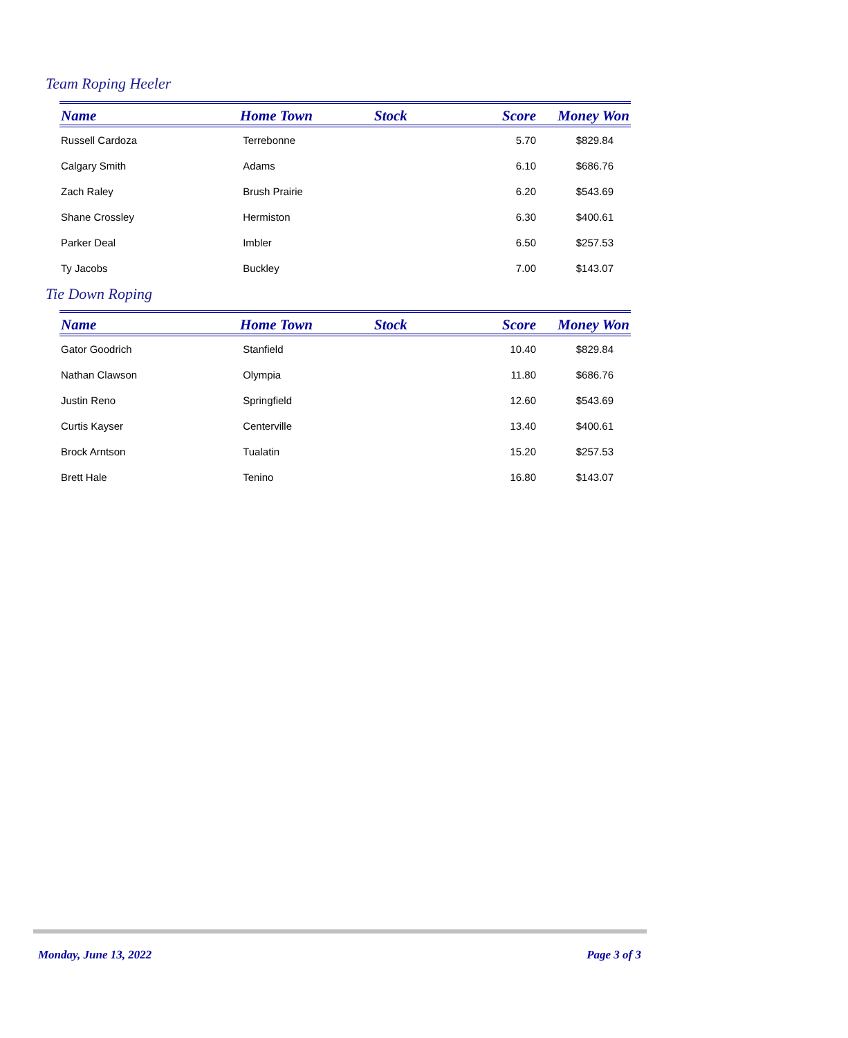Team Roping Heeler
| Name | Home Town | Stock | Score | Money Won |
| --- | --- | --- | --- | --- |
| Russell Cardoza | Terrebonne | | 5.70 | $829.84 |
| Calgary Smith | Adams | | 6.10 | $686.76 |
| Zach Raley | Brush Prairie | | 6.20 | $543.69 |
| Shane Crossley | Hermiston | | 6.30 | $400.61 |
| Parker Deal | Imbler | | 6.50 | $257.53 |
| Ty Jacobs | Buckley | | 7.00 | $143.07 |
Tie Down Roping
| Name | Home Town | Stock | Score | Money Won |
| --- | --- | --- | --- | --- |
| Gator Goodrich | Stanfield | | 10.40 | $829.84 |
| Nathan Clawson | Olympia | | 11.80 | $686.76 |
| Justin Reno | Springfield | | 12.60 | $543.69 |
| Curtis Kayser | Centerville | | 13.40 | $400.61 |
| Brock Arntson | Tualatin | | 15.20 | $257.53 |
| Brett Hale | Tenino | | 16.80 | $143.07 |
Monday, June 13, 2022 Page 3 of 3